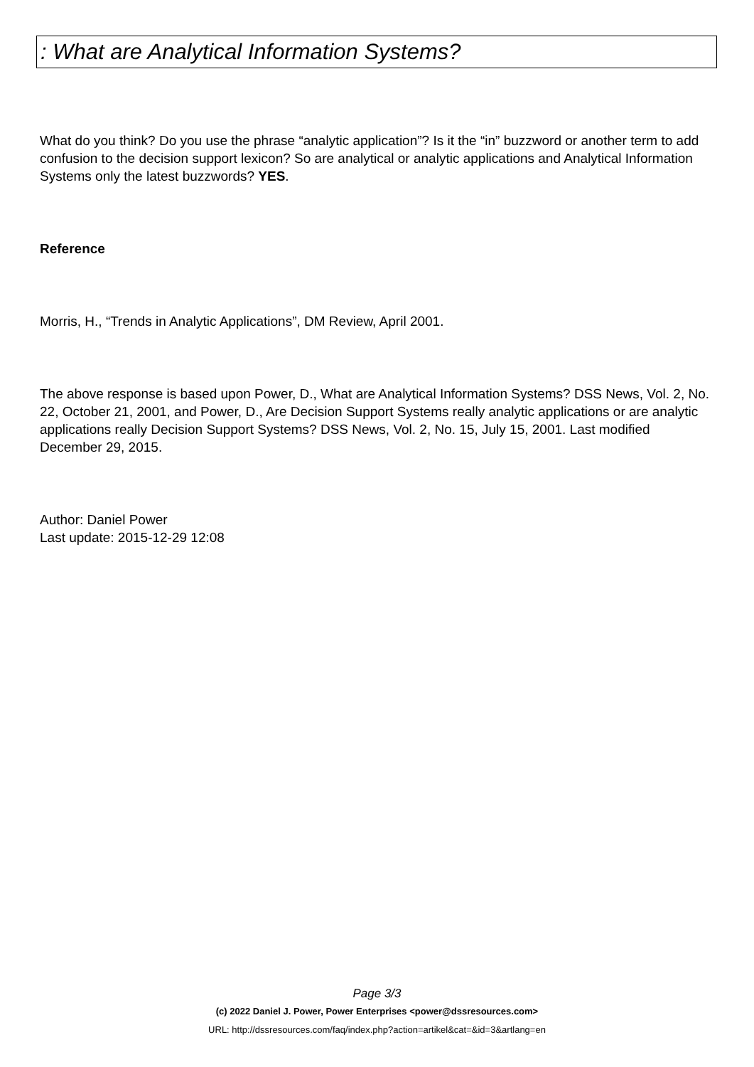: What are Analytical Information Systems?
What do you think? Do you use the phrase “analytic application”? Is it the “in” buzzword or another term to add confusion to the decision support lexicon? So are analytical or analytic applications and Analytical Information Systems only the latest buzzwords? YES.
Reference
Morris, H., “Trends in Analytic Applications”, DM Review, April 2001.
The above response is based upon Power, D., What are Analytical Information Systems? DSS News, Vol. 2, No. 22, October 21, 2001, and Power, D., Are Decision Support Systems really analytic applications or are analytic applications really Decision Support Systems? DSS News, Vol. 2, No. 15, July 15, 2001. Last modified December 29, 2015.
Author: Daniel Power
Last update: 2015-12-29 12:08
Page 3/3
(c) 2022 Daniel J. Power, Power Enterprises <power@dssresources.com>
URL: http://dssresources.com/faq/index.php?action=artikel&cat=&id=3&artlang=en